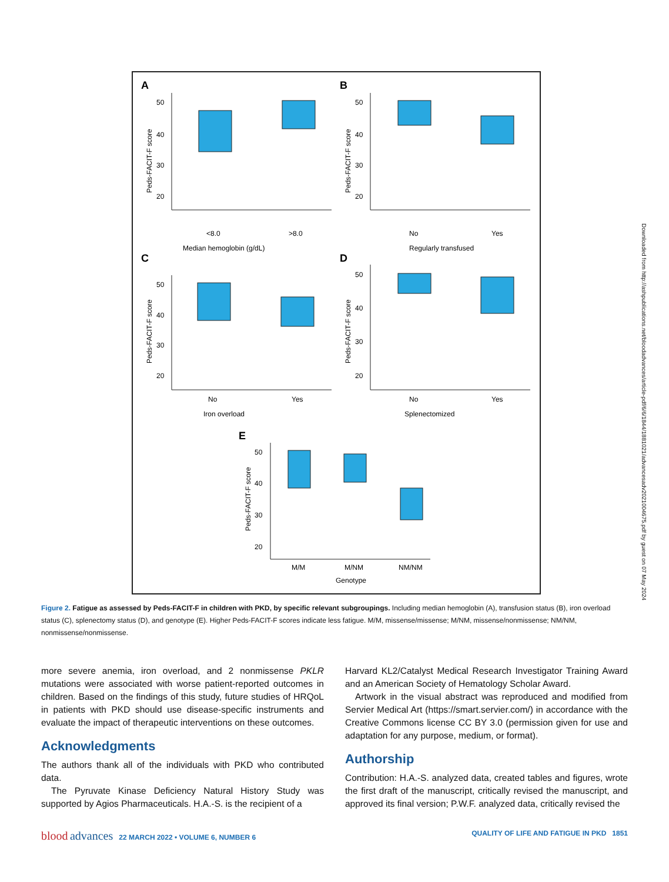A
B
C
D
E
Median hemoglobin (g/dL)
<8.0
>8.0
Regularly transfused
No
Yes
Iron overload
No
Yes
Splenectomized
No
Yes
Genotype
M/M
M/NM
NM/NM
50
40
30
20
50
40
30
20
50
40
30
20
50
40
30
20
50
40
30
20
Peds-FACIT-F score
Peds-FACIT-F score
Peds-FACIT-F score
Peds-FACIT-F score
Peds-FACIT-F score
Figure 2. Fatigue as assessed by Peds-FACIT-F in children with PKD, by specific relevant subgroupings. Including median hemoglobin (A), transfusion status (B), iron overload status (C), splenectomy status (D), and genotype (E). Higher Peds-FACIT-F scores indicate less fatigue. M/M, missense/missense; M/NM, missense/nonmissense; NM/NM, nonmissense/nonmissense.
more severe anemia, iron overload, and 2 nonmissense PKLR mutations were associated with worse patient-reported outcomes in children. Based on the findings of this study, future studies of HRQoL in patients with PKD should use disease-specific instruments and evaluate the impact of therapeutic interventions on these outcomes.
Acknowledgments
The authors thank all of the individuals with PKD who contributed data.
The Pyruvate Kinase Deficiency Natural History Study was supported by Agios Pharmaceuticals. H.A.-S. is the recipient of a
Harvard KL2/Catalyst Medical Research Investigator Training Award and an American Society of Hematology Scholar Award.
Artwork in the visual abstract was reproduced and modified from Servier Medical Art (https://smart.servier.com/) in accordance with the Creative Commons license CC BY 3.0 (permission given for use and adaptation for any purpose, medium, or format).
Authorship
Contribution: H.A.-S. analyzed data, created tables and figures, wrote the first draft of the manuscript, critically revised the manuscript, and approved its final version; P.W.F. analyzed data, critically revised the
blood advances 22 MARCH 2022 • VOLUME 6, NUMBER 6 QUALITY OF LIFE AND FATIGUE IN PKD 1851
Downloaded from http://ashpublications.net/bloodadvances/article-pdf/6/6/1844/1881021/advancesadv2021004675.pdf by guest on 07 May 2024